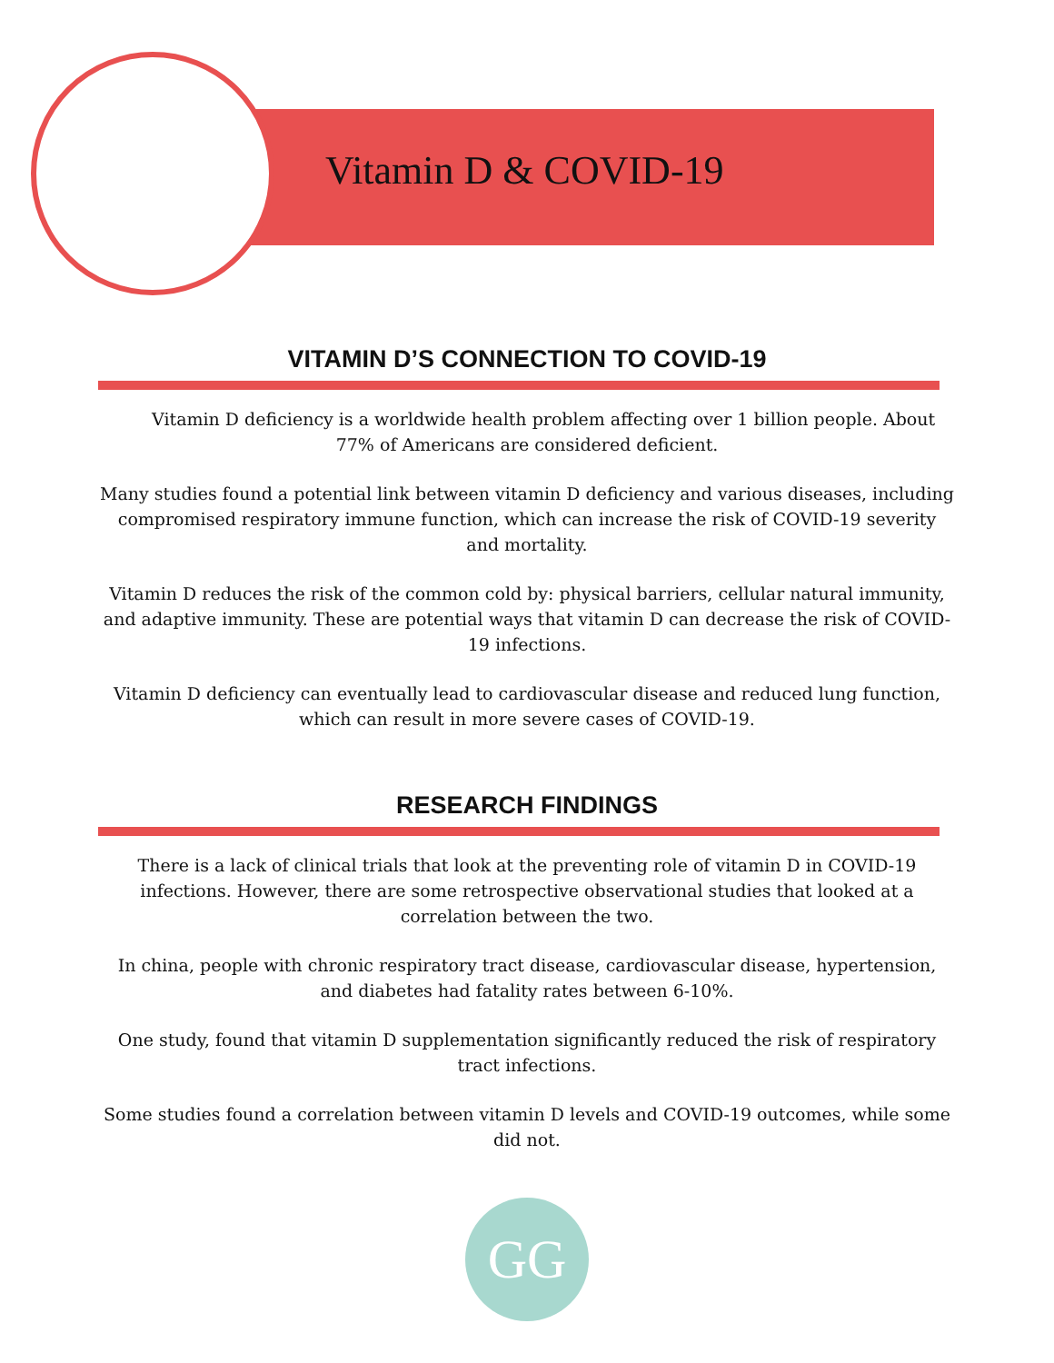Vitamin D & COVID-19
VITAMIN D’S CONNECTION TO COVID-19
Vitamin D deficiency is a worldwide health problem affecting over 1 billion people. About 77% of Americans are considered deficient.
Many studies found a potential link between vitamin D deficiency and various diseases, including compromised respiratory immune function, which can increase the risk of COVID-19 severity and mortality.
Vitamin D reduces the risk of the common cold by: physical barriers, cellular natural immunity, and adaptive immunity. These are potential ways that vitamin D can decrease the risk of COVID-19 infections.
Vitamin D deficiency can eventually lead to cardiovascular disease and reduced lung function, which can result in more severe cases of COVID-19.
RESEARCH FINDINGS
There is a lack of clinical trials that look at the preventing role of vitamin D in COVID-19 infections. However, there are some retrospective observational studies that looked at a correlation between the two.
In china, people with chronic respiratory tract disease, cardiovascular disease, hypertension, and diabetes had fatality rates between 6-10%.
One study, found that vitamin D supplementation significantly reduced the risk of respiratory tract infections.
Some studies found a correlation between vitamin D levels and COVID-19 outcomes, while some did not.
GG